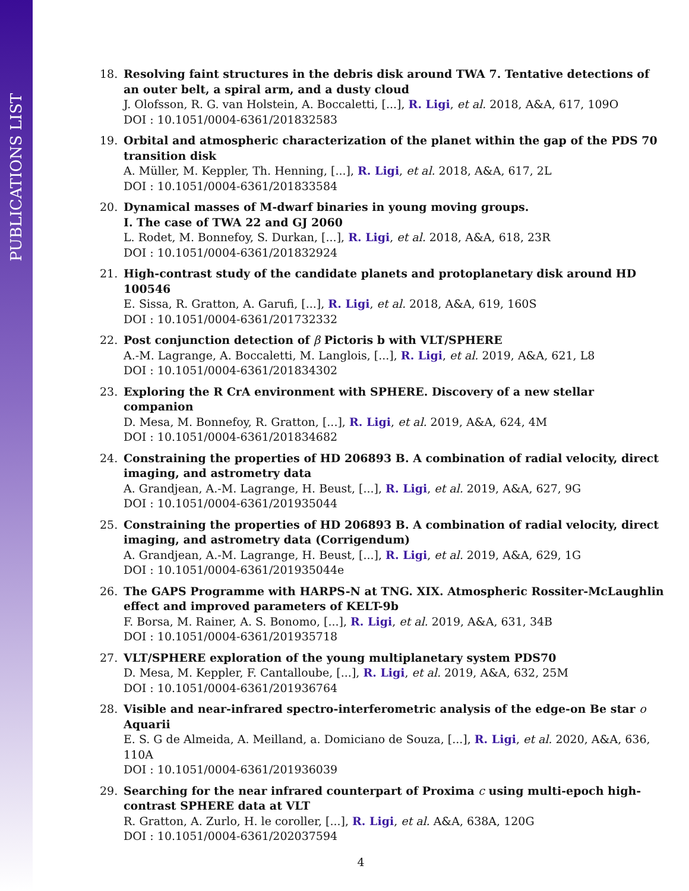PUBLICATIONS LIST
18. Resolving faint structures in the debris disk around TWA 7. Tentative detections of an outer belt, a spiral arm, and a dusty cloud
J. Olofsson, R. G. van Holstein, A. Boccaletti, [...], R. Ligi, et al. 2018, A&A, 617, 109O
DOI : 10.1051/0004-6361/201832583
19. Orbital and atmospheric characterization of the planet within the gap of the PDS 70 transition disk
A. Müller, M. Keppler, Th. Henning, [...], R. Ligi, et al. 2018, A&A, 617, 2L
DOI : 10.1051/0004-6361/201833584
20. Dynamical masses of M-dwarf binaries in young moving groups.
I. The case of TWA 22 and GJ 2060
L. Rodet, M. Bonnefoy, S. Durkan, [...], R. Ligi, et al. 2018, A&A, 618, 23R
DOI : 10.1051/0004-6361/201832924
21. High-contrast study of the candidate planets and protoplanetary disk around HD 100546
E. Sissa, R. Gratton, A. Garufi, [...], R. Ligi, et al. 2018, A&A, 619, 160S
DOI : 10.1051/0004-6361/201732332
22. Post conjunction detection of β Pictoris b with VLT/SPHERE
A.-M. Lagrange, A. Boccaletti, M. Langlois, [...], R. Ligi, et al. 2019, A&A, 621, L8
DOI : 10.1051/0004-6361/201834302
23. Exploring the R CrA environment with SPHERE. Discovery of a new stellar companion
D. Mesa, M. Bonnefoy, R. Gratton, [...], R. Ligi, et al. 2019, A&A, 624, 4M
DOI : 10.1051/0004-6361/201834682
24. Constraining the properties of HD 206893 B. A combination of radial velocity, direct imaging, and astrometry data
A. Grandjean, A.-M. Lagrange, H. Beust, [...], R. Ligi, et al. 2019, A&A, 627, 9G
DOI : 10.1051/0004-6361/201935044
25. Constraining the properties of HD 206893 B. A combination of radial velocity, direct imaging, and astrometry data (Corrigendum)
A. Grandjean, A.-M. Lagrange, H. Beust, [...], R. Ligi, et al. 2019, A&A, 629, 1G
DOI : 10.1051/0004-6361/201935044e
26. The GAPS Programme with HARPS-N at TNG. XIX. Atmospheric Rossiter-McLaughlin effect and improved parameters of KELT-9b
F. Borsa, M. Rainer, A. S. Bonomo, [...], R. Ligi, et al. 2019, A&A, 631, 34B
DOI : 10.1051/0004-6361/201935718
27. VLT/SPHERE exploration of the young multiplanetary system PDS70
D. Mesa, M. Keppler, F. Cantalloube, [...], R. Ligi, et al. 2019, A&A, 632, 25M
DOI : 10.1051/0004-6361/201936764
28. Visible and near-infrared spectro-interferometric analysis of the edge-on Be star o Aquarii
E. S. G de Almeida, A. Meilland, a. Domiciano de Souza, [...], R. Ligi, et al. 2020, A&A, 636, 110A
DOI : 10.1051/0004-6361/201936039
29. Searching for the near infrared counterpart of Proxima c using multi-epoch high-contrast SPHERE data at VLT
R. Gratton, A. Zurlo, H. le coroller, [...], R. Ligi, et al. A&A, 638A, 120G
DOI : 10.1051/0004-6361/202037594
4